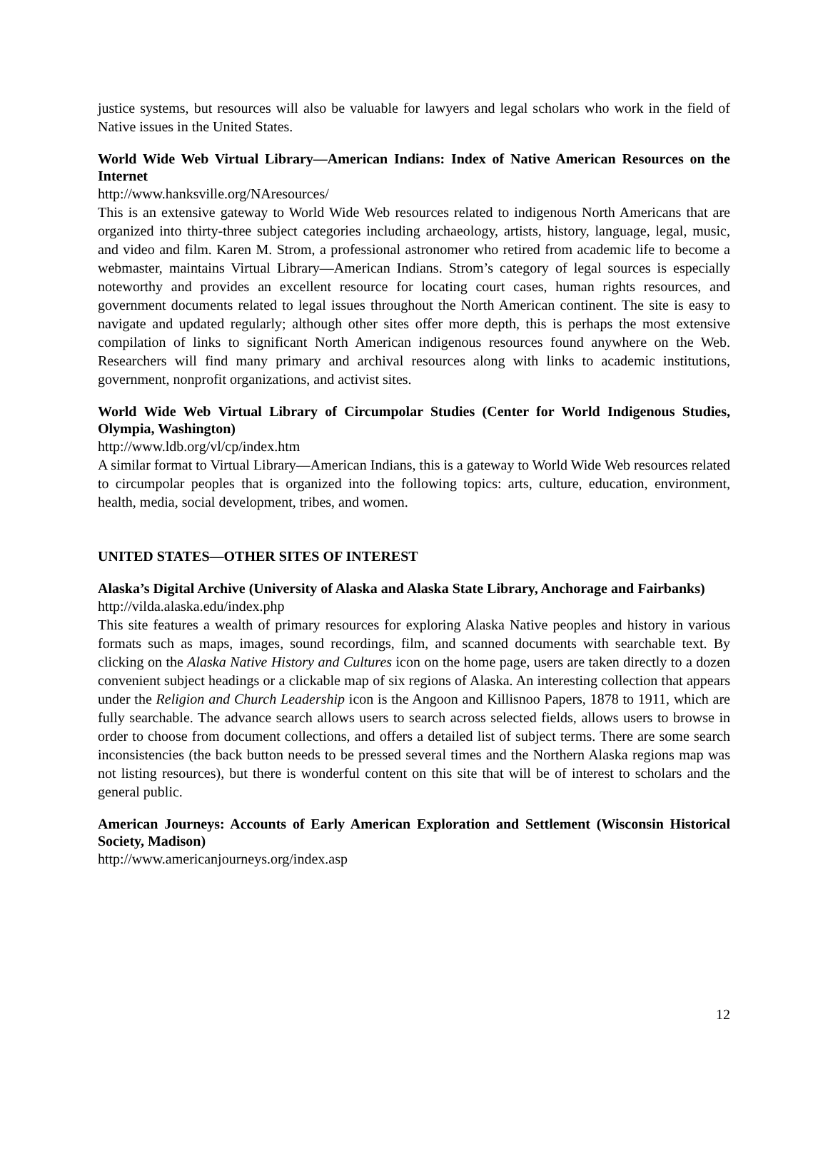justice systems, but resources will also be valuable for lawyers and legal scholars who work in the field of Native issues in the United States.
World Wide Web Virtual Library—American Indians: Index of Native American Resources on the Internet
http://www.hanksville.org/NAresources/
This is an extensive gateway to World Wide Web resources related to indigenous North Americans that are organized into thirty-three subject categories including archaeology, artists, history, language, legal, music, and video and film. Karen M. Strom, a professional astronomer who retired from academic life to become a webmaster, maintains Virtual Library—American Indians. Strom’s category of legal sources is especially noteworthy and provides an excellent resource for locating court cases, human rights resources, and government documents related to legal issues throughout the North American continent. The site is easy to navigate and updated regularly; although other sites offer more depth, this is perhaps the most extensive compilation of links to significant North American indigenous resources found anywhere on the Web. Researchers will find many primary and archival resources along with links to academic institutions, government, nonprofit organizations, and activist sites.
World Wide Web Virtual Library of Circumpolar Studies (Center for World Indigenous Studies, Olympia, Washington)
http://www.ldb.org/vl/cp/index.htm
A similar format to Virtual Library—American Indians, this is a gateway to World Wide Web resources related to circumpolar peoples that is organized into the following topics: arts, culture, education, environment, health, media, social development, tribes, and women.
UNITED STATES—OTHER SITES OF INTEREST
Alaska’s Digital Archive (University of Alaska and Alaska State Library, Anchorage and Fairbanks)
http://vilda.alaska.edu/index.php
This site features a wealth of primary resources for exploring Alaska Native peoples and history in various formats such as maps, images, sound recordings, film, and scanned documents with searchable text. By clicking on the Alaska Native History and Cultures icon on the home page, users are taken directly to a dozen convenient subject headings or a clickable map of six regions of Alaska. An interesting collection that appears under the Religion and Church Leadership icon is the Angoon and Killisnoo Papers, 1878 to 1911, which are fully searchable. The advance search allows users to search across selected fields, allows users to browse in order to choose from document collections, and offers a detailed list of subject terms. There are some search inconsistencies (the back button needs to be pressed several times and the Northern Alaska regions map was not listing resources), but there is wonderful content on this site that will be of interest to scholars and the general public.
American Journeys: Accounts of Early American Exploration and Settlement (Wisconsin Historical Society, Madison)
http://www.americanjourneys.org/index.asp
12